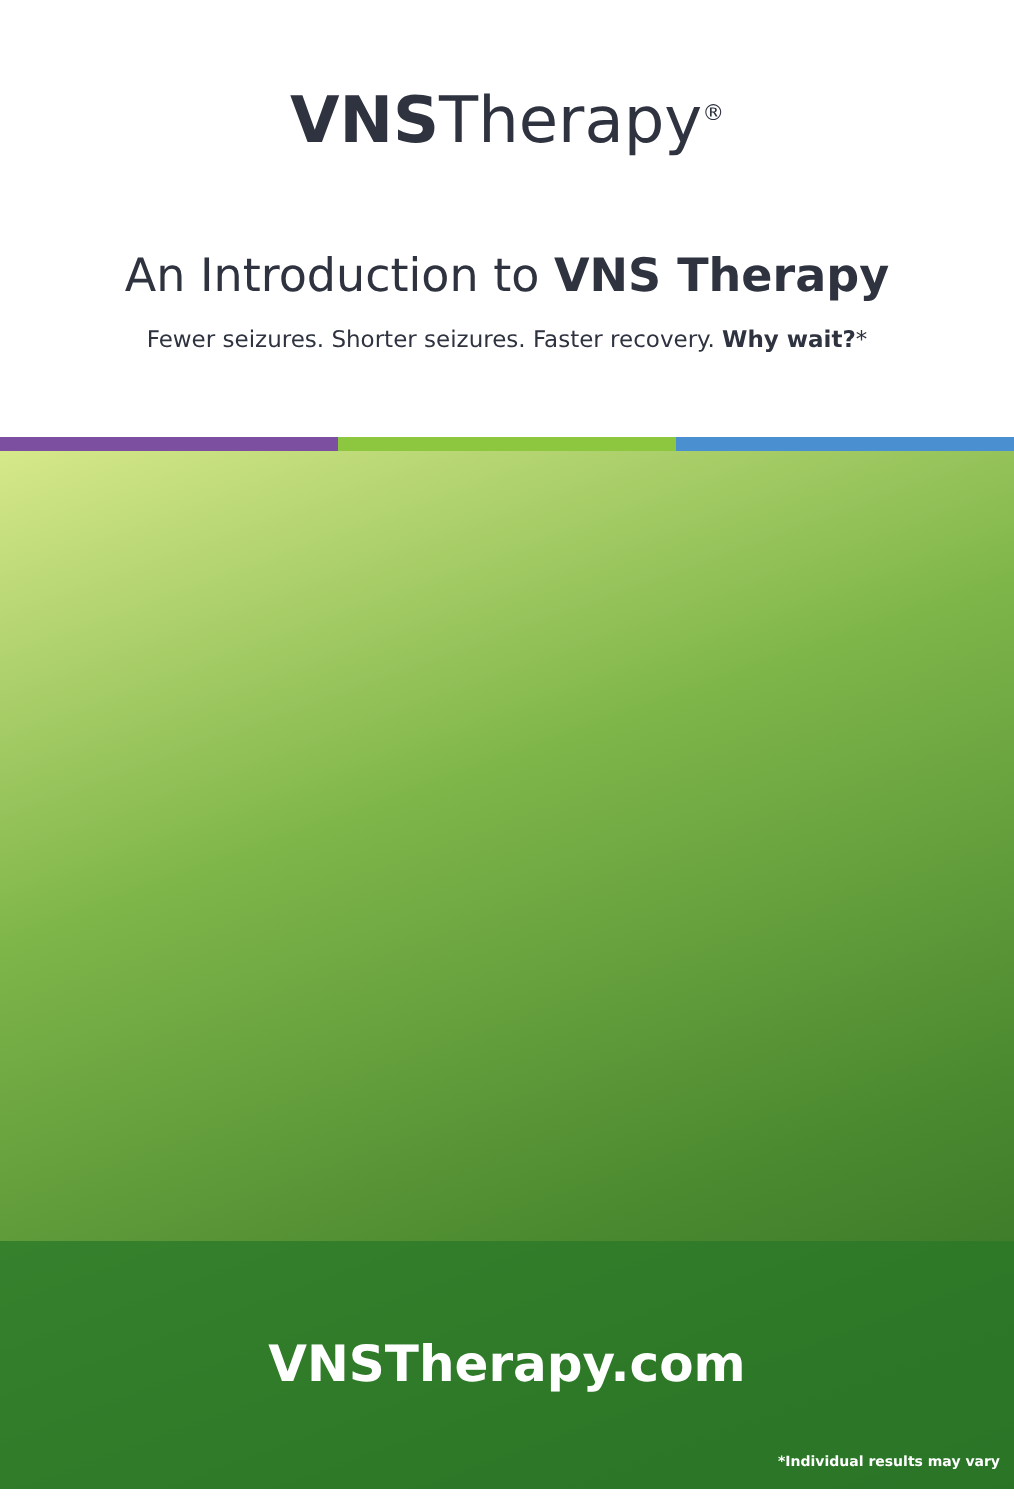VNSTherapy<sup>®</sup>
An Introduction to VNS Therapy
Fewer seizures. Shorter seizures. Faster recovery. Why wait?*
VNSTherapy.com
*Individual results may vary